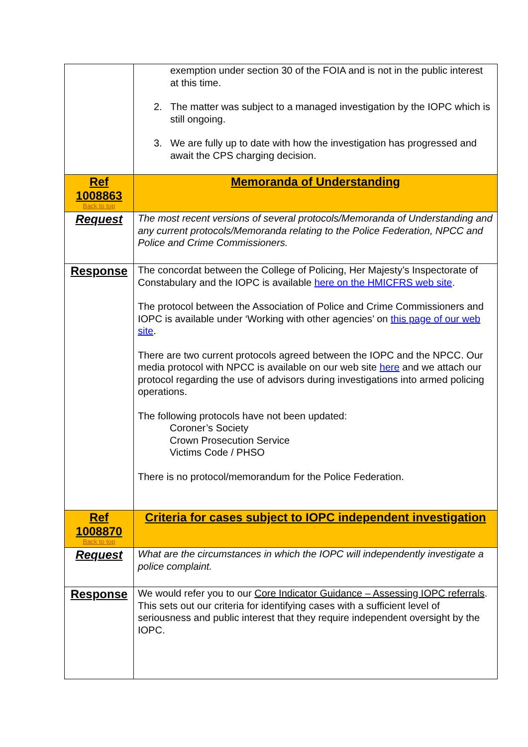| | exemption under section 30 of the FOIA and is not in the public interest at this time. 2. The matter was subject to a managed investigation by the IOPC which is still ongoing. 3. We are fully up to date with how the investigation has progressed and await the CPS charging decision. |
| Ref 1008863 Back to top | Memoranda of Understanding |
| Request | The most recent versions of several protocols/Memoranda of Understanding and any current protocols/Memoranda relating to the Police Federation, NPCC and Police and Crime Commissioners. |
| Response | The concordat between the College of Policing, Her Majesty’s Inspectorate of Constabulary and the IOPC is available here on the HMICFRS web site . The protocol between the Association of Police and Crime Commissioners and IOPC is available under ‘Working with other agencies’ on this page of our web site . There are two current protocols agreed between the IOPC and the NPCC. Our media protocol with NPCC is available on our web site here and we attach our protocol regarding the use of advisors during investigations into armed policing operations. The following protocols have not been updated: Coroner’s Society Crown Prosecution Service Victims Code / PHSO There is no protocol/memorandum for the Police Federation. |
| Ref 1008870 Back to top | Criteria for cases subject to IOPC independent investigation |
| Request | What are the circumstances in which the IOPC will independently investigate a police complaint. |
| Response | We would refer you to our Core Indicator Guidance – Assessing IOPC referrals . This sets out our criteria for identifying cases with a sufficient level of seriousness and public interest that they require independent oversight by the IOPC. |